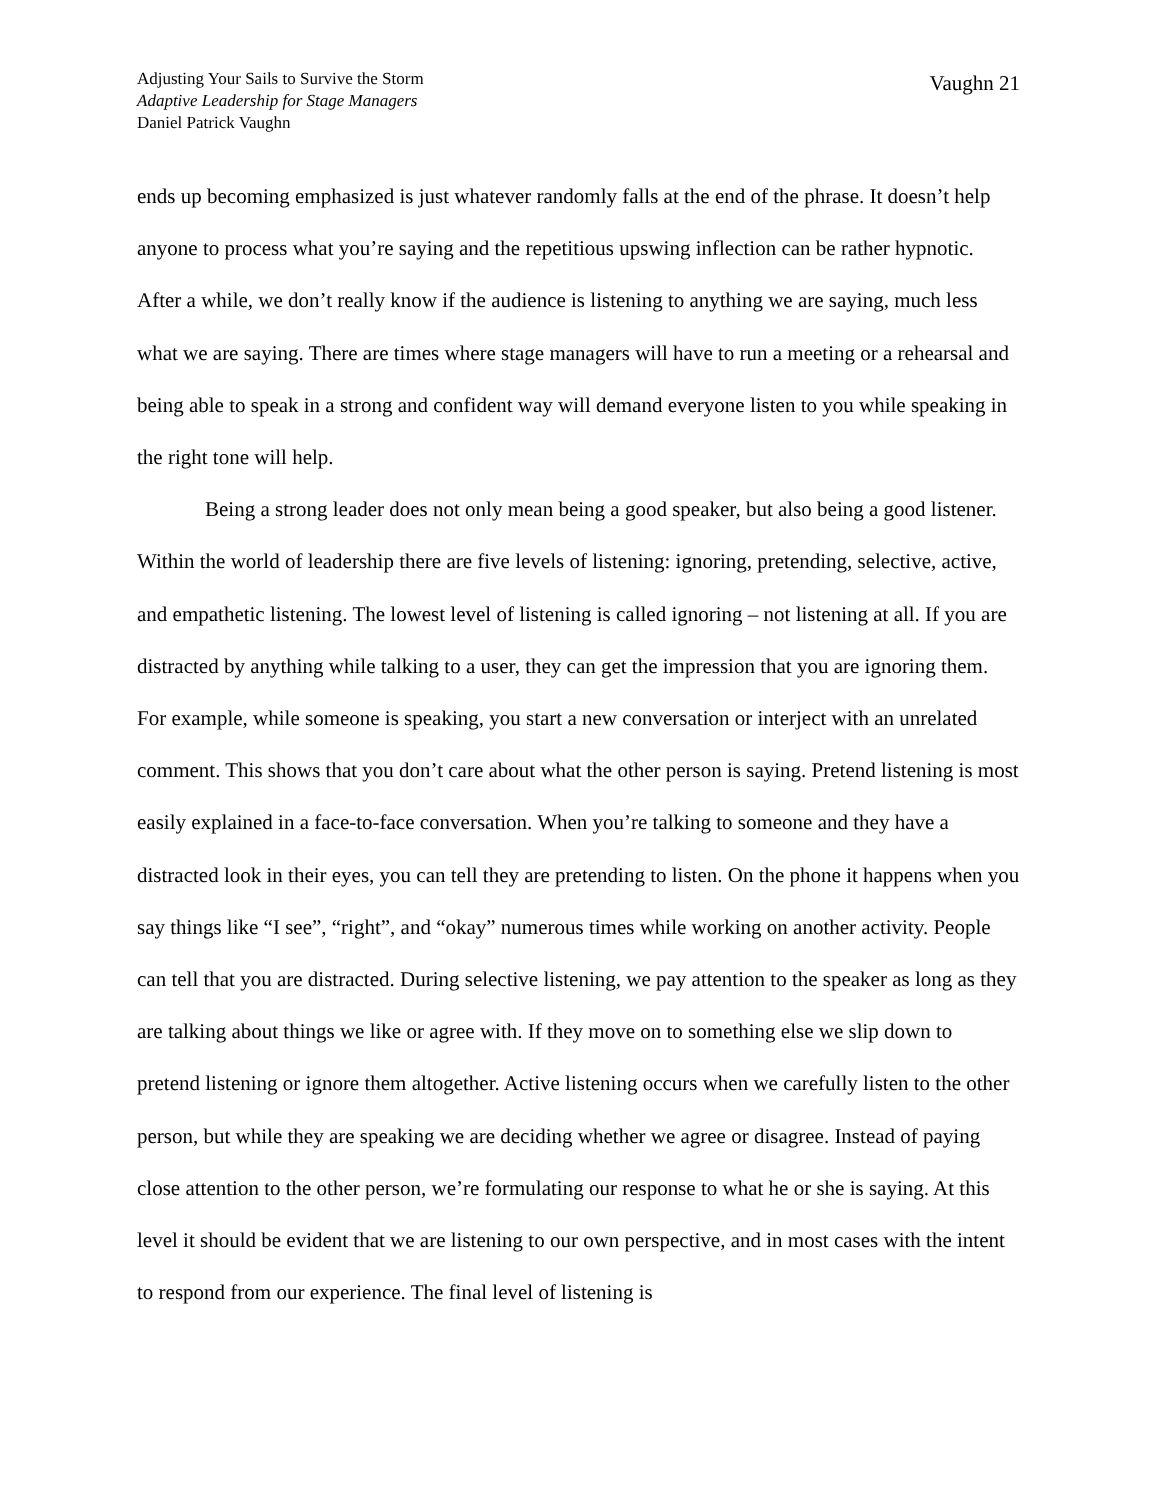Adjusting Your Sails to Survive the Storm
Adaptive Leadership for Stage Managers
Daniel Patrick Vaughn
Vaughn 21
ends up becoming emphasized is just whatever randomly falls at the end of the phrase. It doesn’t help anyone to process what you’re saying and the repetitious upswing inflection can be rather hypnotic. After a while, we don’t really know if the audience is listening to anything we are saying, much less what we are saying. There are times where stage managers will have to run a meeting or a rehearsal and being able to speak in a strong and confident way will demand everyone listen to you while speaking in the right tone will help.
Being a strong leader does not only mean being a good speaker, but also being a good listener. Within the world of leadership there are five levels of listening: ignoring, pretending, selective, active, and empathetic listening. The lowest level of listening is called ignoring – not listening at all. If you are distracted by anything while talking to a user, they can get the impression that you are ignoring them. For example, while someone is speaking, you start a new conversation or interject with an unrelated comment. This shows that you don’t care about what the other person is saying. Pretend listening is most easily explained in a face-to-face conversation. When you’re talking to someone and they have a distracted look in their eyes, you can tell they are pretending to listen. On the phone it happens when you say things like “I see”, “right”, and “okay” numerous times while working on another activity. People can tell that you are distracted. During selective listening, we pay attention to the speaker as long as they are talking about things we like or agree with. If they move on to something else we slip down to pretend listening or ignore them altogether. Active listening occurs when we carefully listen to the other person, but while they are speaking we are deciding whether we agree or disagree. Instead of paying close attention to the other person, we’re formulating our response to what he or she is saying. At this level it should be evident that we are listening to our own perspective, and in most cases with the intent to respond from our experience. The final level of listening is